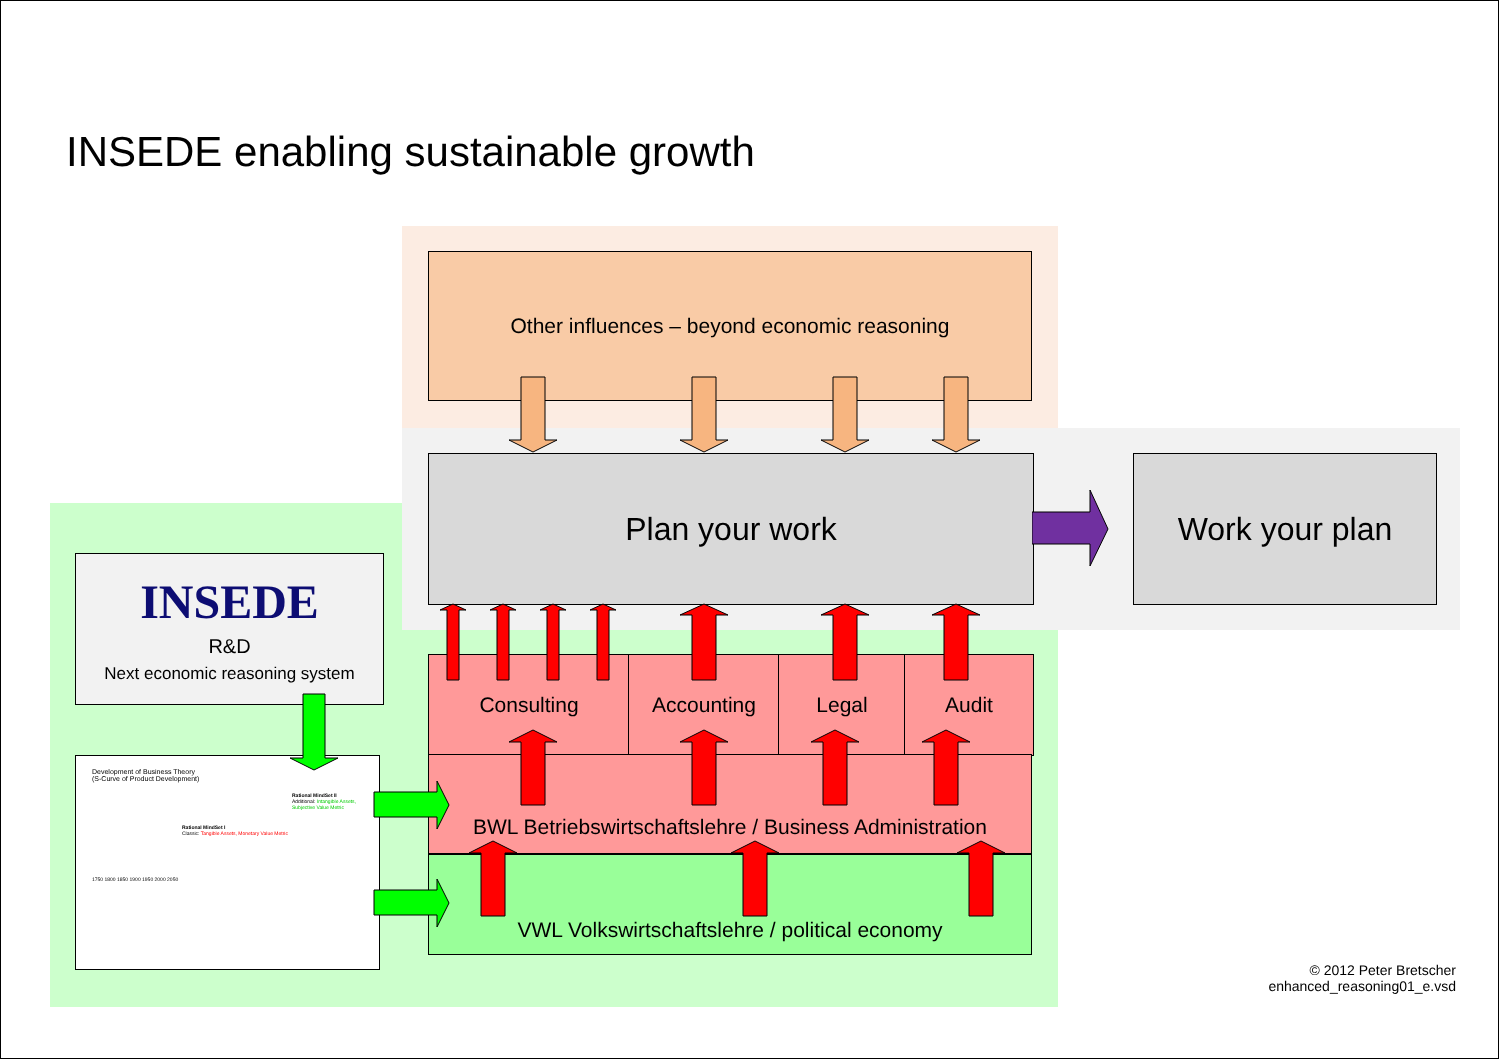INSEDE enabling sustainable growth
Other influences – beyond economic reasoning
Plan your work Work your plan
INSEDE
R&D
Next economic reasoning system
Development of Business Theory
(S-Curve of Product Development)
Rational MindSet II
Additional: Intangible Assets, Subjective Value Metric
Rational MindSet I
Classic: Tangible Assets, Monetary Value Metric
1750 1800 1850 1900 1950 2000 2050
Consulting Accounting Legal Audit
BWL Betriebswirtschaftslehre / Business Administration
VWL Volkswirtschaftslehre / political economy
© 2012 Peter Bretscher
enhanced_reasoning01_e.vsd